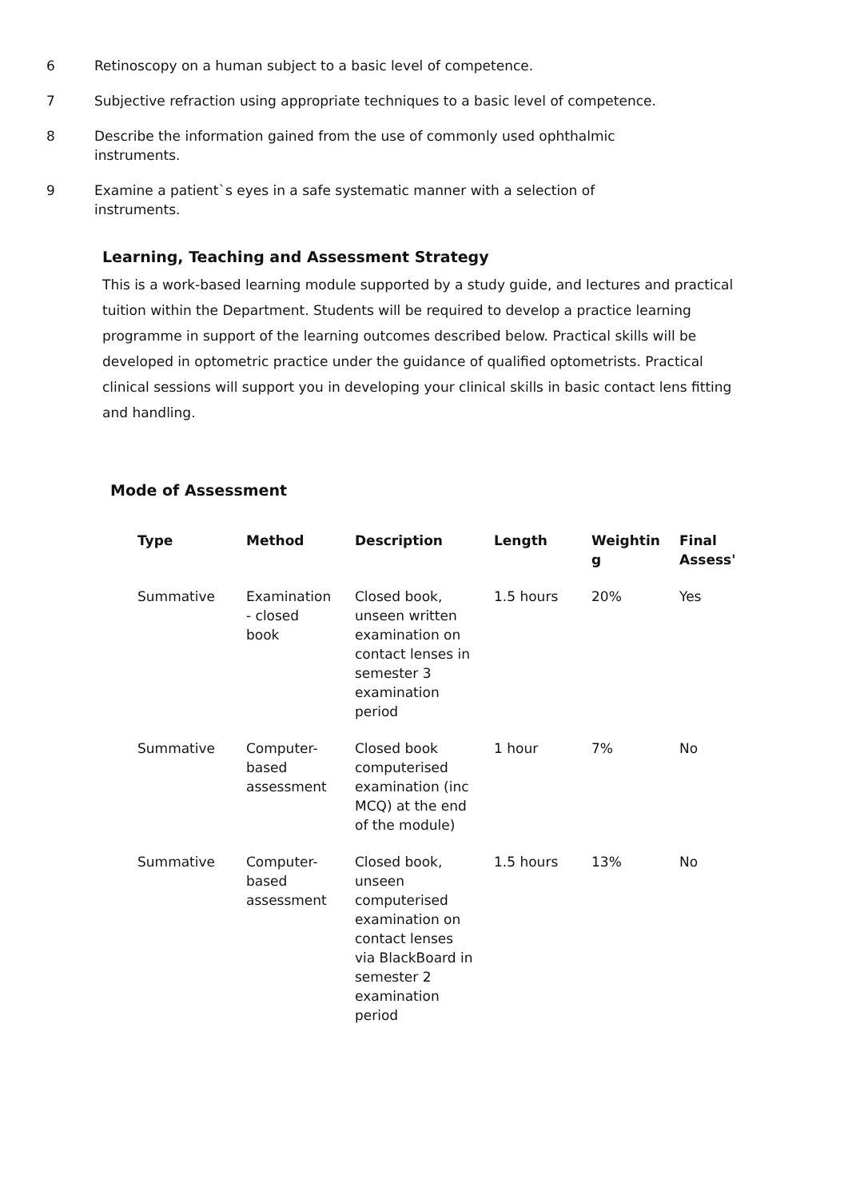6 Retinoscopy on a human subject to a basic level of competence.
7 Subjective refraction using appropriate techniques to a basic level of competence.
8 Describe the information gained from the use of commonly used ophthalmic instruments.
9 Examine a patient`s eyes in a safe systematic manner with a selection of instruments.
Learning, Teaching and Assessment Strategy
This is a work-based learning module supported by a study guide, and lectures and practical tuition within the Department. Students will be required to develop a practice learning programme in support of the learning outcomes described below. Practical skills will be developed in optometric practice under the guidance of qualified optometrists. Practical clinical sessions will support you in developing your clinical skills in basic contact lens fitting and handling.
Mode of Assessment
| Type | Method | Description | Length | Weightin g | Final Assess' |
| --- | --- | --- | --- | --- | --- |
| Summative | Examination - closed book | Closed book, unseen written examination on contact lenses in semester 3 examination period | 1.5 hours | 20% | Yes |
| Summative | Computer-based assessment | Closed book computerised examination (inc MCQ) at the end of the module) | 1 hour | 7% | No |
| Summative | Computer-based assessment | Closed book, unseen computerised examination on contact lenses via BlackBoard in semester 2 examination period | 1.5 hours | 13% | No |